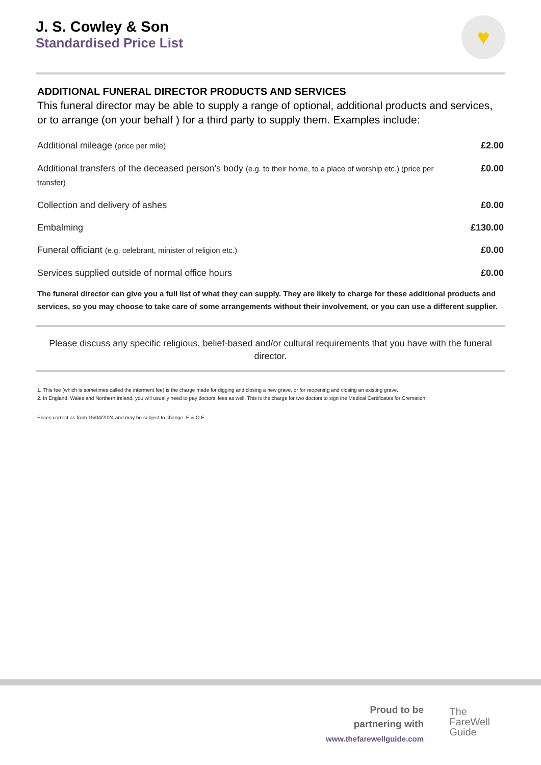♥
J. S. Cowley & Son
Standardised Price List
ADDITIONAL FUNERAL DIRECTOR PRODUCTS AND SERVICES
This funeral director may be able to supply a range of optional, additional products and services, or to arrange (on your behalf ) for a third party to supply them. Examples include:
| Additional mileage (price per mile) | £2.00 |
| Additional transfers of the deceased person’s body (e.g. to their home, to a place of worship etc.) (price per transfer) | £0.00 |
| Collection and delivery of ashes | £0.00 |
| Embalming | £130.00 |
| Funeral officiant (e.g. celebrant, minister of religion etc.) | £0.00 |
| Services supplied outside of normal office hours | £0.00 |
The funeral director can give you a full list of what they can supply. They are likely to charge for these additional products and services, so you may choose to take care of some arrangements without their involvement, or you can use a different supplier.
Please discuss any specific religious, belief-based and/or cultural requirements that you have with the funeral director.
1. This fee (which is sometimes called the interment fee) is the charge made for digging and closing a new grave, or for reopening and closing an existing grave.
2. In England, Wales and Northern Ireland, you will usually need to pay doctors’ fees as well. This is the charge for two doctors to sign the Medical Certificates for Cremation.
Prices correct as from 15/04/2024 and may be subject to change. E & O.E.
Proud to be
partnering with
www.thefarewellguide.com
The
FareWell
Guide